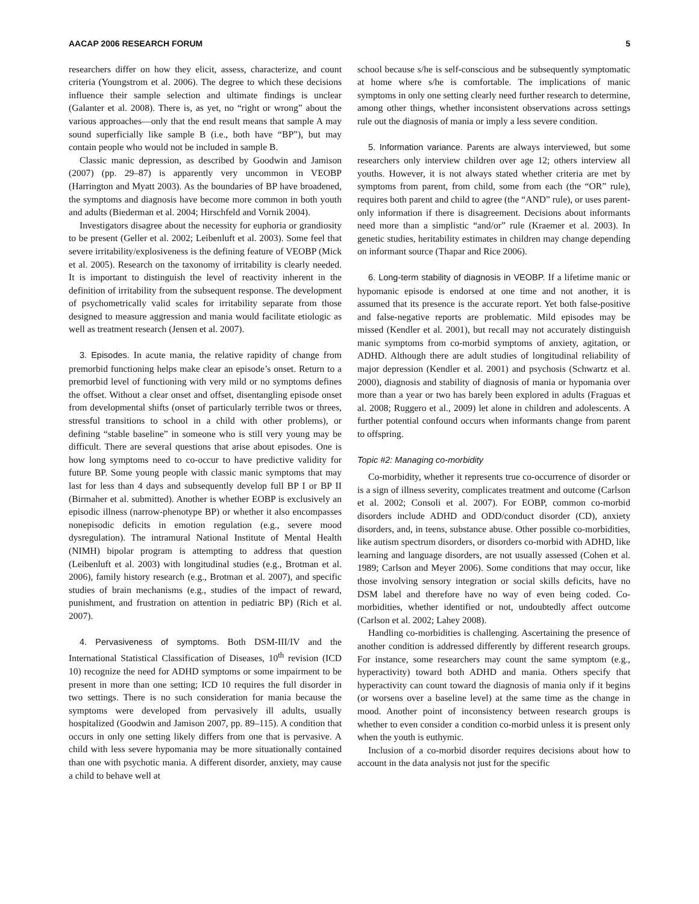AACAP 2006 RESEARCH FORUM 5
researchers differ on how they elicit, assess, characterize, and count criteria (Youngstrom et al. 2006). The degree to which these decisions influence their sample selection and ultimate findings is unclear (Galanter et al. 2008). There is, as yet, no “right or wrong” about the various approaches—only that the end result means that sample A may sound superficially like sample B (i.e., both have “BP”), but may contain people who would not be included in sample B.
Classic manic depression, as described by Goodwin and Jamison (2007) (pp. 29–87) is apparently very uncommon in VEOBP (Harrington and Myatt 2003). As the boundaries of BP have broadened, the symptoms and diagnosis have become more common in both youth and adults (Biederman et al. 2004; Hirschfeld and Vornik 2004).
Investigators disagree about the necessity for euphoria or grandiosity to be present (Geller et al. 2002; Leibenluft et al. 2003). Some feel that severe irritability/explosiveness is the defining feature of VEOBP (Mick et al. 2005). Research on the taxonomy of irritability is clearly needed. It is important to distinguish the level of reactivity inherent in the definition of irritability from the subsequent response. The development of psychometrically valid scales for irritability separate from those designed to measure aggression and mania would facilitate etiologic as well as treatment research (Jensen et al. 2007).
3. Episodes. In acute mania, the relative rapidity of change from premorbid functioning helps make clear an episode’s onset. Return to a premorbid level of functioning with very mild or no symptoms defines the offset. Without a clear onset and offset, disentangling episode onset from developmental shifts (onset of particularly terrible twos or threes, stressful transitions to school in a child with other problems), or defining “stable baseline” in someone who is still very young may be difficult. There are several questions that arise about episodes. One is how long symptoms need to co-occur to have predictive validity for future BP. Some young people with classic manic symptoms that may last for less than 4 days and subsequently develop full BP I or BP II (Birmaher et al. submitted). Another is whether EOBP is exclusively an episodic illness (narrow-phenotype BP) or whether it also encompasses nonepisodic deficits in emotion regulation (e.g., severe mood dysregulation). The intramural National Institute of Mental Health (NIMH) bipolar program is attempting to address that question (Leibenluft et al. 2003) with longitudinal studies (e.g., Brotman et al. 2006), family history research (e.g., Brotman et al. 2007), and specific studies of brain mechanisms (e.g., studies of the impact of reward, punishment, and frustration on attention in pediatric BP) (Rich et al. 2007).
4. Pervasiveness of symptoms. Both DSM-III/IV and the International Statistical Classification of Diseases, 10<sup>th</sup> revision (ICD 10) recognize the need for ADHD symptoms or some impairment to be present in more than one setting; ICD 10 requires the full disorder in two settings. There is no such consideration for mania because the symptoms were developed from pervasively ill adults, usually hospitalized (Goodwin and Jamison 2007, pp. 89–115). A condition that occurs in only one setting likely differs from one that is pervasive. A child with less severe hypomania may be more situationally contained than one with psychotic mania. A different disorder, anxiety, may cause a child to behave well at
school because s/he is self-conscious and be subsequently symptomatic at home where s/he is comfortable. The implications of manic symptoms in only one setting clearly need further research to determine, among other things, whether inconsistent observations across settings rule out the diagnosis of mania or imply a less severe condition.
5. Information variance. Parents are always interviewed, but some researchers only interview children over age 12; others interview all youths. However, it is not always stated whether criteria are met by symptoms from parent, from child, some from each (the “OR” rule), requires both parent and child to agree (the “AND” rule), or uses parent-only information if there is disagreement. Decisions about informants need more than a simplistic “and/or” rule (Kraemer et al. 2003). In genetic studies, heritability estimates in children may change depending on informant source (Thapar and Rice 2006).
6. Long-term stability of diagnosis in VEOBP. If a lifetime manic or hypomanic episode is endorsed at one time and not another, it is assumed that its presence is the accurate report. Yet both false-positive and false-negative reports are problematic. Mild episodes may be missed (Kendler et al. 2001), but recall may not accurately distinguish manic symptoms from co-morbid symptoms of anxiety, agitation, or ADHD. Although there are adult studies of longitudinal reliability of major depression (Kendler et al. 2001) and psychosis (Schwartz et al. 2000), diagnosis and stability of diagnosis of mania or hypomania over more than a year or two has barely been explored in adults (Fraguas et al. 2008; Ruggero et al., 2009) let alone in children and adolescents. A further potential confound occurs when informants change from parent to offspring.
Topic #2: Managing co-morbidity
Co-morbidity, whether it represents true co-occurrence of disorder or is a sign of illness severity, complicates treatment and outcome (Carlson et al. 2002; Consoli et al. 2007). For EOBP, common co-morbid disorders include ADHD and ODD/conduct disorder (CD), anxiety disorders, and, in teens, substance abuse. Other possible co-morbidities, like autism spectrum disorders, or disorders co-morbid with ADHD, like learning and language disorders, are not usually assessed (Cohen et al. 1989; Carlson and Meyer 2006). Some conditions that may occur, like those involving sensory integration or social skills deficits, have no DSM label and therefore have no way of even being coded. Co-morbidities, whether identified or not, undoubtedly affect outcome (Carlson et al. 2002; Lahey 2008).
Handling co-morbidities is challenging. Ascertaining the presence of another condition is addressed differently by different research groups. For instance, some researchers may count the same symptom (e.g., hyperactivity) toward both ADHD and mania. Others specify that hyperactivity can count toward the diagnosis of mania only if it begins (or worsens over a baseline level) at the same time as the change in mood. Another point of inconsistency between research groups is whether to even consider a condition co-morbid unless it is present only when the youth is euthymic.
Inclusion of a co-morbid disorder requires decisions about how to account in the data analysis not just for the specific